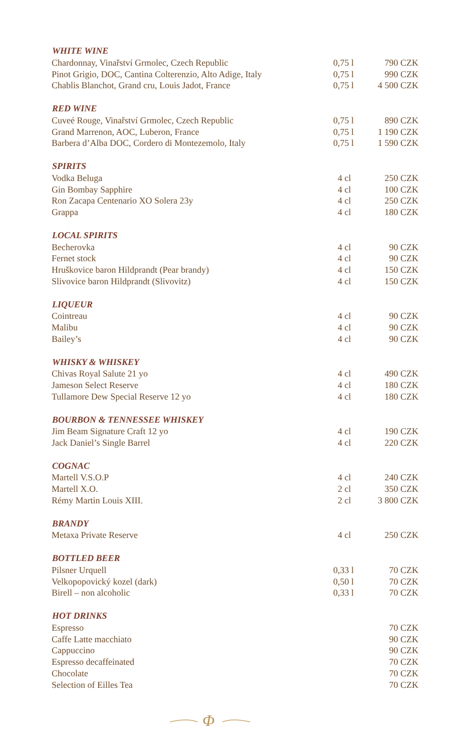| WHITE WINE | | |
| --- | --- | --- |
| Chardonnay, Vinařství Grmolec, Czech Republic | 0,75 l | 790 CZK |
| Pinot Grigio, DOC, Cantina Colterenzio, Alto Adige, Italy | 0,75 l | 990 CZK |
| Chablis Blanchot, Grand cru, Louis Jadot, France | 0,75 l | 4 500 CZK |
| RED WINE | | |
| Cuveé Rouge, Vinařství Grmolec, Czech Republic | 0,75 l | 890 CZK |
| Grand Marrenon, AOC, Luberon, France | 0,75 l | 1 190 CZK |
| Barbera d’Alba DOC, Cordero di Montezemolo, Italy | 0,75 l | 1 590 CZK |
| SPIRITS | | |
| Vodka Beluga | 4 cl | 250 CZK |
| Gin Bombay Sapphire | 4 cl | 100 CZK |
| Ron Zacapa Centenario XO Solera 23y | 4 cl | 250 CZK |
| Grappa | 4 cl | 180 CZK |
| LOCAL SPIRITS | | |
| Becherovka | 4 cl | 90 CZK |
| Fernet stock | 4 cl | 90 CZK |
| Hruškovice baron Hildprandt (Pear brandy) | 4 cl | 150 CZK |
| Slivovice baron Hildprandt (Slivovitz) | 4 cl | 150 CZK |
| LIQUEUR | | |
| Cointreau | 4 cl | 90 CZK |
| Malibu | 4 cl | 90 CZK |
| Bailey’s | 4 cl | 90 CZK |
| WHISKY & WHISKEY | | |
| Chivas Royal Salute 21 yo | 4 cl | 490 CZK |
| Jameson Select Reserve | 4 cl | 180 CZK |
| Tullamore Dew Special Reserve 12 yo | 4 cl | 180 CZK |
| BOURBON & TENNESSEE WHISKEY | | |
| Jim Beam Signature Craft 12 yo | 4 cl | 190 CZK |
| Jack Daniel’s Single Barrel | 4 cl | 220 CZK |
| COGNAC | | |
| Martell V.S.O.P | 4 cl | 240 CZK |
| Martell X.O. | 2 cl | 350 CZK |
| Rémy Martin Louis XIII. | 2 cl | 3 800 CZK |
| BRANDY | | |
| Metaxa Private Reserve | 4 cl | 250 CZK |
| BOTTLED BEER | | |
| Pilsner Urquell | 0,33 l | 70 CZK |
| Velkopopovický kozel (dark) | 0,50 l | 70 CZK |
| Birell – non alcoholic | 0,33 l | 70 CZK |
| HOT DRINKS | | |
| Espresso | | 70 CZK |
| Caffe Latte macchiato | | 90 CZK |
| Cappuccino | | 90 CZK |
| Espresso decaffeinated | | 70 CZK |
| Chocolate | | 70 CZK |
| Selection of Eilles Tea | | 70 CZK |
Φ